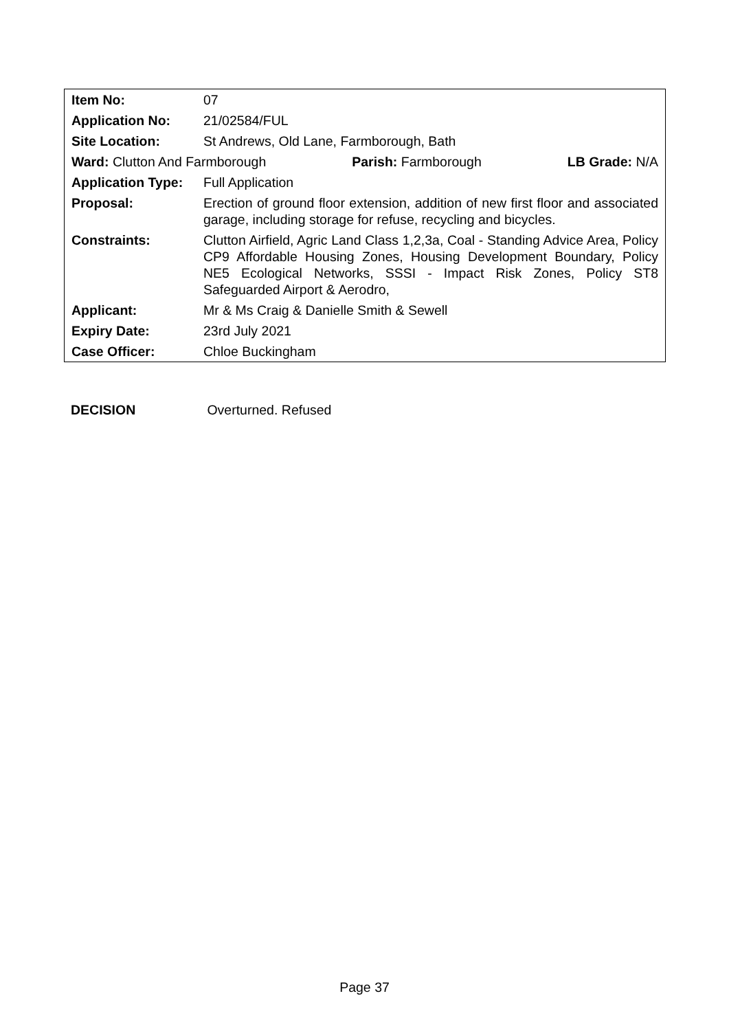| Item No: | 07 |
| Application No: | 21/02584/FUL |
| Site Location: | St Andrews, Old Lane, Farmborough, Bath |
| Ward: Clutton And Farmborough Parish: Farmborough LB Grade: N/A | |
| Application Type: | Full Application |
| Proposal: | Erection of ground floor extension, addition of new first floor and associated garage, including storage for refuse, recycling and bicycles. |
| Constraints: | Clutton Airfield, Agric Land Class 1,2,3a, Coal - Standing Advice Area, Policy CP9 Affordable Housing Zones, Housing Development Boundary, Policy NE5 Ecological Networks, SSSI - Impact Risk Zones, Policy ST8 Safeguarded Airport & Aerodro, |
| Applicant: | Mr & Ms Craig & Danielle Smith & Sewell |
| Expiry Date: | 23rd July 2021 |
| Case Officer: | Chloe Buckingham |
DECISION Overturned. Refused
Page 37